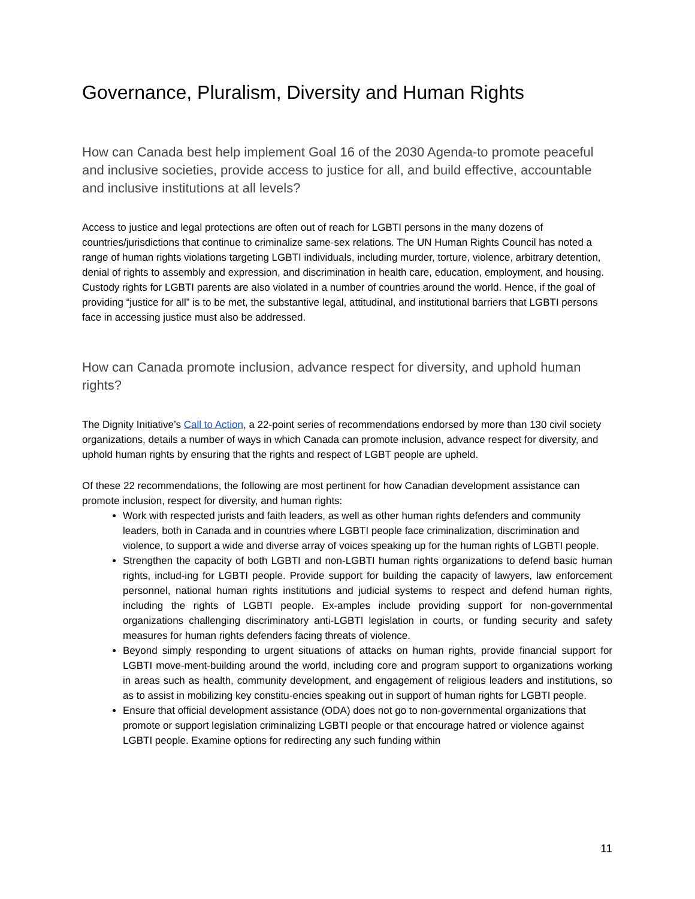Governance, Pluralism, Diversity and Human Rights
How can Canada best help implement Goal 16 of the 2030 Agenda-to promote peaceful and inclusive societies, provide access to justice for all, and build effective, accountable and inclusive institutions at all levels?
Access to justice and legal protections are often out of reach for LGBTI persons in the many dozens of countries/jurisdictions that continue to criminalize same-sex relations. The UN Human Rights Council has noted a range of human rights violations targeting LGBTI individuals, including murder, torture, violence, arbitrary detention, denial of rights to assembly and expression, and discrimination in health care, education, employment, and housing. Custody rights for LGBTI parents are also violated in a number of countries around the world. Hence, if the goal of providing “justice for all” is to be met, the substantive legal, attitudinal, and institutional barriers that LGBTI persons face in accessing justice must also be addressed.
How can Canada promote inclusion, advance respect for diversity, and uphold human rights?
The Dignity Initiative’s Call to Action, a 22-point series of recommendations endorsed by more than 130 civil society organizations, details a number of ways in which Canada can promote inclusion, advance respect for diversity, and uphold human rights by ensuring that the rights and respect of LGBT people are upheld.
Of these 22 recommendations, the following are most pertinent for how Canadian development assistance can promote inclusion, respect for diversity, and human rights:
Work with respected jurists and faith leaders, as well as other human rights defenders and community leaders, both in Canada and in countries where LGBTI people face criminalization, discrimination and violence, to support a wide and diverse array of voices speaking up for the human rights of LGBTI people.
Strengthen the capacity of both LGBTI and non-LGBTI human rights organizations to defend basic human rights, includ-ing for LGBTI people. Provide support for building the capacity of lawyers, law enforcement personnel, national human rights institutions and judicial systems to respect and defend human rights, including the rights of LGBTI people. Ex-amples include providing support for non-governmental organizations challenging discriminatory anti-LGBTI legislation in courts, or funding security and safety measures for human rights defenders facing threats of violence.
Beyond simply responding to urgent situations of attacks on human rights, provide financial support for LGBTI move-ment-building around the world, including core and program support to organizations working in areas such as health, community development, and engagement of religious leaders and institutions, so as to assist in mobilizing key constitu-encies speaking out in support of human rights for LGBTI people.
Ensure that official development assistance (ODA) does not go to non-governmental organizations that promote or support legislation criminalizing LGBTI people or that encourage hatred or violence against LGBTI people. Examine options for redirecting any such funding within
11